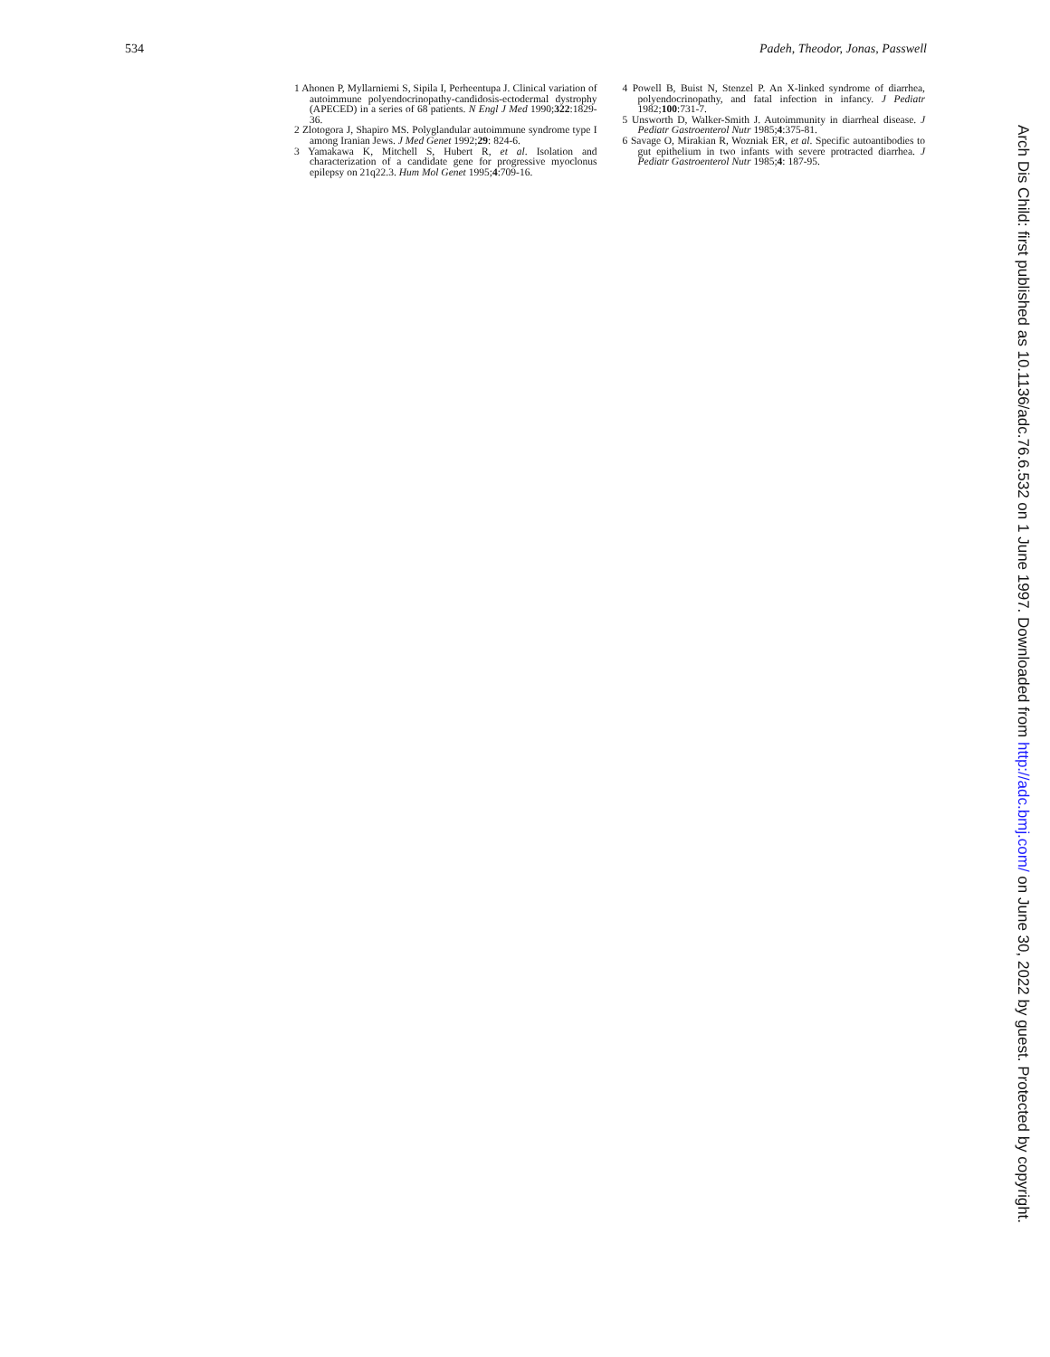534 Padeh, Theodor, Jonas, Passwell
1 Ahonen P, Myllarniemi S, Sipila I, Perheentupa J. Clinical variation of autoimmune polyendocrinopathy-candidosis-ectodermal dystrophy (APECED) in a series of 68 patients. N Engl J Med 1990;322:1829-36.
2 Zlotogora J, Shapiro MS. Polyglandular autoimmune syndrome type I among Iranian Jews. J Med Genet 1992;29: 824-6.
3 Yamakawa K, Mitchell S, Hubert R, et al. Isolation and characterization of a candidate gene for progressive myoclonus epilepsy on 21q22.3. Hum Mol Genet 1995;4:709-16.
4 Powell B, Buist N, Stenzel P. An X-linked syndrome of diarrhea, polyendocrinopathy, and fatal infection in infancy. J Pediatr 1982;100:731-7.
5 Unsworth D, Walker-Smith J. Autoimmunity in diarrheal disease. J Pediatr Gastroenterol Nutr 1985;4:375-81.
6 Savage O, Mirakian R, Wozniak ER, et al. Specific autoantibodies to gut epithelium in two infants with severe protracted diarrhea. J Pediatr Gastroenterol Nutr 1985;4: 187-95.
Arch Dis Child: first published as 10.1136/adc.76.6.532 on 1 June 1997. Downloaded from http://adc.bmj.com/ on June 30, 2022 by guest. Protected by copyright.